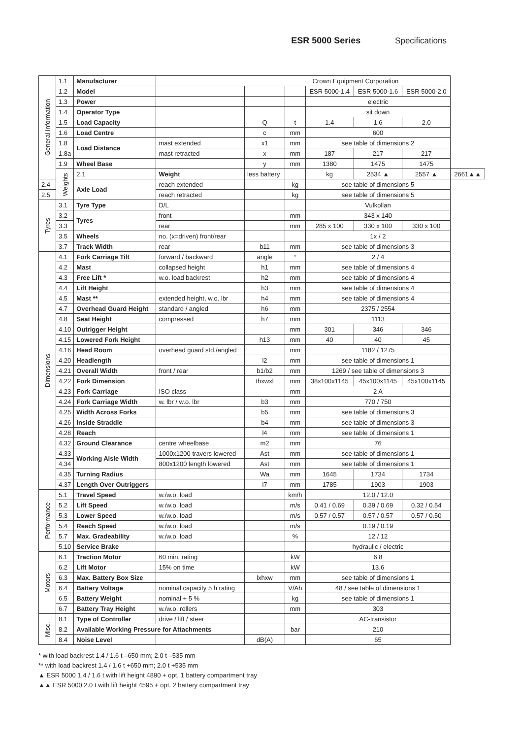ESR 5000 Series Specifications
| General Information | 1.1 | Manufacturer | Crown Equipment Corporation | | | | | | |
| | 1.2 | Model | | | | ESR 5000-1.4 | ESR 5000-1.6 | ESR 5000-2.0 | |
| | 1.3 | Power | | | | electric | | | |
| | 1.4 | Operator Type | | | | sit down | | | |
| | 1.5 | Load Capacity | | Q | t | 1.4 | 1.6 | 2.0 | |
| | 1.6 | Load Centre | | c | mm | 600 | | | |
| | 1.8 | Load Distance | mast extended | x1 | mm | see table of dimensions 2 | | | |
| | 1.8a | | mast retracted | x | mm | 187 | 217 | 217 | |
| | 1.9 | Wheel Base | | y | mm | 1380 | 1475 | 1475 | |
| | Weights | 2.1 | Weight | less battery | | kg | 2534 ▲ | 2557 ▲ | 2661▲▲ |
| 2.4 | | Axle Load | reach extended | | kg | see table of dimensions 5 | | | |
| 2.5 | | | reach retracted | | kg | see table of dimensions 5 | | | |
| Tyres | 3.1 | Tyre Type | D/L | | | Vulkollan | | | |
| | 3.2 | Tyres | front | | mm | 343 x 140 | | | |
| | 3.3 | | rear | | mm | 285 x 100 | 330 x 100 | 330 x 100 | |
| | 3.5 | Wheels | no. (x=driven) front/rear | | | 1x / 2 | | | |
| | 3.7 | Track Width | rear | b11 | mm | see table of dimensions 3 | | | |
| Dimensions | 4.1 | Fork Carriage Tilt | forward / backward | angle | ° | 2 / 4 | | | |
| | 4.2 | Mast | collapsed height | h1 | mm | see table of dimensions 4 | | | |
| | 4.3 | Free Lift * | w.o. load backrest | h2 | mm | see table of dimensions 4 | | | |
| | 4.4 | Lift Height | | h3 | mm | see table of dimensions 4 | | | |
| | 4.5 | Mast ** | extended height, w.o. lbr | h4 | mm | see table of dimensions 4 | | | |
| | 4.7 | Overhead Guard Height | standard / angled | h6 | mm | 2375 / 2554 | | | |
| | 4.8 | Seat Height | compressed | h7 | mm | 1113 | | | |
| | 4.10 | Outrigger Height | | | mm | 301 | 346 | 346 | |
| | 4.15 | Lowered Fork Height | | h13 | mm | 40 | 40 | 45 | |
| | 4.16 | Head Room | overhead guard std./angled | | mm | 1182 / 1275 | | | |
| | 4.20 | Headlength | | l2 | mm | see table of dimensions 1 | | | |
| | 4.21 | Overall Width | front / rear | b1/b2 | mm | 1269 / see table of dimensions 3 | | | |
| | 4.22 | Fork Dimension | | thxwxl | mm | 38x100x1145 | 45x100x1145 | 45x100x1145 | |
| | 4.23 | Fork Carriage | ISO class | | mm | 2 A | | | |
| | 4.24 | Fork Carriage Width | w. lbr / w.o. lbr | b3 | mm | 770 / 750 | | | |
| | 4.25 | Width Across Forks | | b5 | mm | see table of dimensions 3 | | | |
| | 4.26 | Inside Straddle | | b4 | mm | see table of dimensions 3 | | | |
| | 4.28 | Reach | | l4 | mm | see table of dimensions 1 | | | |
| | 4.32 | Ground Clearance | centre wheelbase | m2 | mm | 76 | | | |
| | 4.33 | Working Aisle Width | 1000x1200 travers lowered | Ast | mm | see table of dimensions 1 | | | |
| | 4.34 | | 800x1200 length lowered | Ast | mm | see table of dimensions 1 | | | |
| | 4.35 | Turning Radius | | Wa | mm | 1645 | 1734 | 1734 | |
| | 4.37 | Length Over Outriggers | | l7 | mm | 1785 | 1903 | 1903 | |
| Performance | 5.1 | Travel Speed | w./w.o. load | | km/h | 12.0 / 12.0 | | | |
| | 5.2 | Lift Speed | w./w.o. load | | m/s | 0.41 / 0.69 | 0.39 / 0.69 | 0.32 / 0.54 | |
| | 5.3 | Lower Speed | w./w.o. load | | m/s | 0.57 / 0.57 | 0.57 / 0.57 | 0.57 / 0.50 | |
| | 5.4 | Reach Speed | w./w.o. load | | m/s | 0.19 / 0.19 | | | |
| | 5.7 | Max. Gradeability | w./w.o. load | | % | 12 / 12 | | | |
| | 5.10 | Service Brake | | | | hydraulic / electric | | | |
| Motors | 6.1 | Traction Motor | 60 min. rating | | kW | 6.8 | | | |
| | 6.2 | Lift Motor | 15% on time | | kW | 13.6 | | | |
| | 6.3 | Max. Battery Box Size | | lxhxw | mm | see table of dimensions 1 | | | |
| | 6.4 | Battery Voltage | nominal capacity 5 h rating | | V/Ah | 48 / see table of dimensions 1 | | | |
| | 6.5 | Battery Weight | nominal + 5 % | | kg | see table of dimensions 1 | | | |
| | 6.7 | Battery Tray Height | w./w.o. rollers | | mm | 303 | | | |
| Misc. | 8.1 | Type of Controller | drive / lift / steer | | | AC-transistor | | | |
| | 8.2 | Available Working Pressure for Attachments | | | bar | 210 | | | |
| | 8.4 | Noise Level | | dB(A) | | 65 | | | |
* with load backrest 1.4 / 1.6 t –650 mm; 2.0 t –535 mm
** with load backrest 1.4 / 1.6 t +650 mm; 2.0 t +535 mm
▲ ESR 5000 1.4 / 1.6 t with lift height 4890 + opt. 1 battery compartment tray
▲▲ ESR 5000 2.0 t with lift height 4595 + opt. 2 battery compartment tray